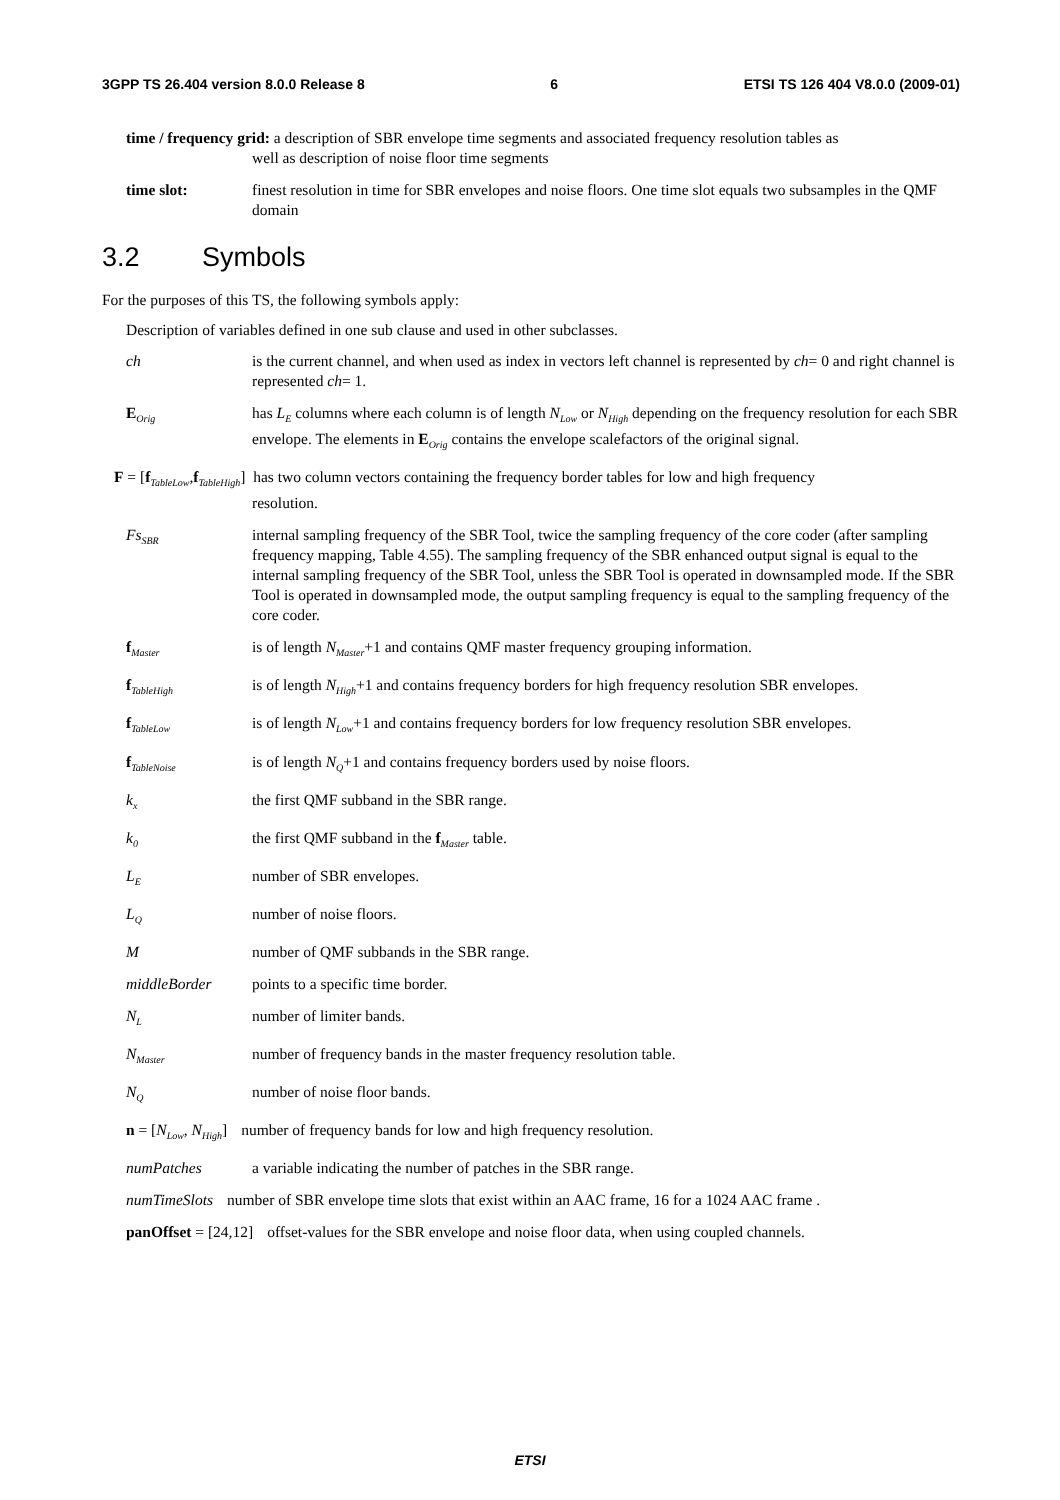3GPP TS 26.404 version 8.0.0 Release 8 6 ETSI TS 126 404 V8.0.0 (2009-01)
time / frequency grid: a description of SBR envelope time segments and associated frequency resolution tables as
well as description of noise floor time segments
time slot: finest resolution in time for SBR envelopes and noise floors. One time slot equals two subsamples in the QMF domain
3.2 Symbols
For the purposes of this TS, the following symbols apply:
Description of variables defined in one sub clause and used in other subclasses.
ch is the current channel, and when used as index in vectors left channel is represented by ch= 0 and right channel is represented ch= 1.
E<sub>Orig</sub>
has L<sub>E</sub> columns where each column is of length N<sub>Low</sub> or N<sub>High</sub> depending on the frequency resolution for each SBR envelope. The elements in E<sub>Orig</sub> contains the envelope scalefactors of the original signal.
F = [f<sub>TableLow</sub>,f<sub>TableHigh</sub>] has two column vectors containing the frequency border tables for low and high frequency
resolution.
Fs<sub>SBR</sub>
internal sampling frequency of the SBR Tool, twice the sampling frequency of the core coder (after sampling frequency mapping, Table 4.55). The sampling frequency of the SBR enhanced output signal is equal to the internal sampling frequency of the SBR Tool, unless the SBR Tool is operated in downsampled mode. If the SBR Tool is operated in downsampled mode, the output sampling frequency is equal to the sampling frequency of the core coder.
f<sub>Master</sub>
is of length N<sub>Master</sub>+1 and contains QMF master frequency grouping information.
f<sub>TableHigh</sub>
is of length N<sub>High</sub>+1 and contains frequency borders for high frequency resolution SBR envelopes.
f<sub>TableLow</sub>
is of length N<sub>Low</sub>+1 and contains frequency borders for low frequency resolution SBR envelopes.
f<sub>TableNoise</sub>
is of length N<sub>Q</sub>+1 and contains frequency borders used by noise floors.
k<sub>x</sub>
the first QMF subband in the SBR range.
k<sub>0</sub>
the first QMF subband in the f<sub>Master</sub> table.
L<sub>E</sub>
number of SBR envelopes.
L<sub>Q</sub>
number of noise floors.
M number of QMF subbands in the SBR range.
middleBorder points to a specific time border.
N<sub>L</sub>
number of limiter bands.
N<sub>Master</sub>
number of frequency bands in the master frequency resolution table.
N<sub>Q</sub>
number of noise floor bands.
n = [N<sub>Low</sub>, N<sub>High</sub>] number of frequency bands for low and high frequency resolution.
numPatches a variable indicating the number of patches in the SBR range.
numTimeSlots number of SBR envelope time slots that exist within an AAC frame, 16 for a 1024 AAC frame .
panOffset = [24,12] offset-values for the SBR envelope and noise floor data, when using coupled channels.
ETSI